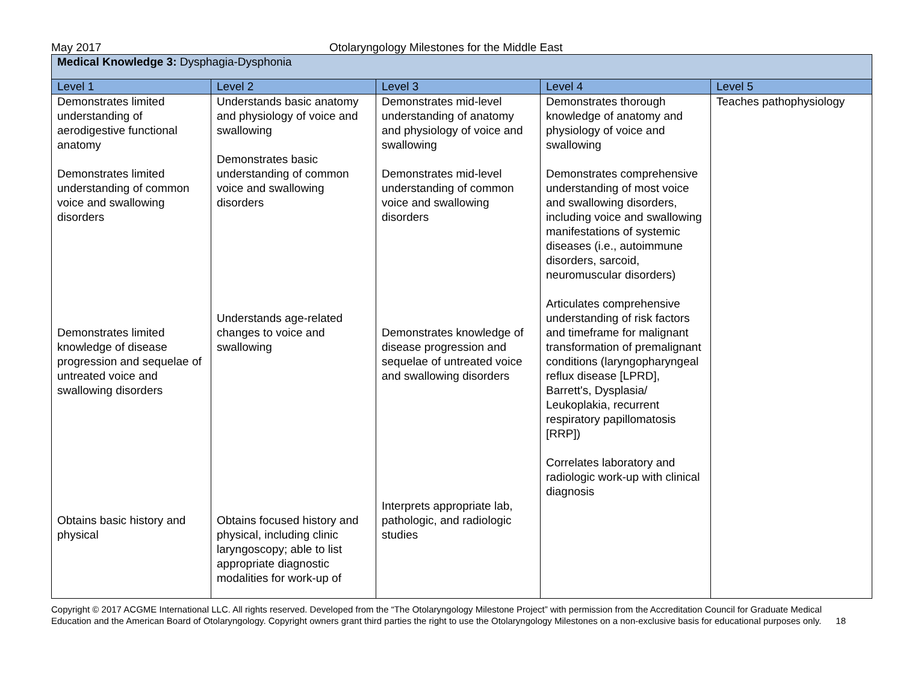May 2017 Otolaryngology Milestones for the Middle East
| Medical Knowledge 3: Dysphagia-Dysphonia | | | | |
| Level 1 | Level 2 | Level 3 | Level 4 | Level 5 |
| Demonstrates limited understanding of aerodigestive functional anatomy Demonstrates limited understanding of common voice and swallowing disorders Demonstrates limited knowledge of disease progression and sequelae of untreated voice and swallowing disorders Obtains basic history and physical | Understands basic anatomy and physiology of voice and swallowing Demonstrates basic understanding of common voice and swallowing disorders Understands age-related changes to voice and swallowing Obtains focused history and physical, including clinic laryngoscopy; able to list appropriate diagnostic modalities for work-up of | Demonstrates mid-level understanding of anatomy and physiology of voice and swallowing Demonstrates mid-level understanding of common voice and swallowing disorders Demonstrates knowledge of disease progression and sequelae of untreated voice and swallowing disorders Interprets appropriate lab, pathologic, and radiologic studies | Demonstrates thorough knowledge of anatomy and physiology of voice and swallowing Demonstrates comprehensive understanding of most voice and swallowing disorders, including voice and swallowing manifestations of systemic diseases (i.e., autoimmune disorders, sarcoid, neuromuscular disorders) Articulates comprehensive understanding of risk factors and timeframe for malignant transformation of premalignant conditions (laryngopharyngeal reflux disease [LPRD], Barrett's, Dysplasia/ Leukoplakia, recurrent respiratory papillomatosis [RRP]) Correlates laboratory and radiologic work-up with clinical diagnosis | Teaches pathophysiology |
Copyright © 2017 ACGME International LLC. All rights reserved. Developed from the “The Otolaryngology Milestone Project” with permission from the Accreditation Council for Graduate Medical Education and the American Board of Otolaryngology. Copyright owners grant third parties the right to use the Otolaryngology Milestones on a non-exclusive basis for educational purposes only. 18